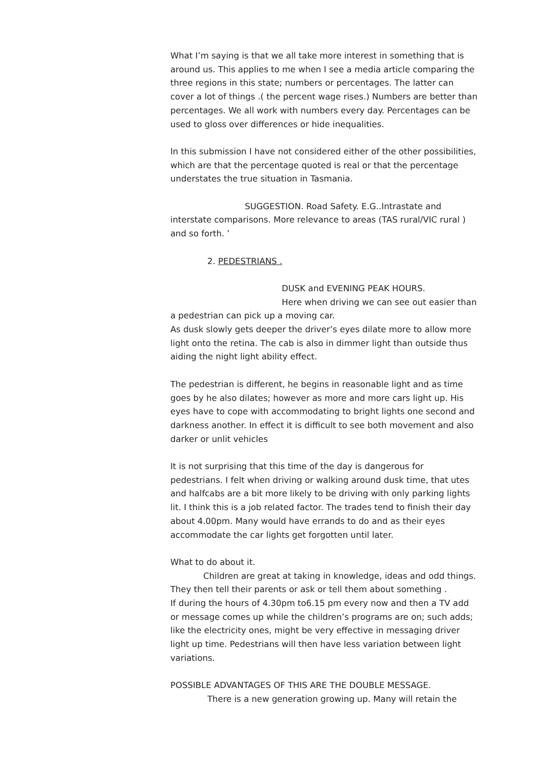What I’m saying is that we all take more interest in something that is around us. This applies to me when I see a media article comparing the three regions in this state; numbers or percentages. The latter can cover a lot of things .( the percent wage rises.) Numbers are better than percentages. We all work with numbers every day. Percentages can be used to gloss over differences or hide inequalities.
In this submission I have not considered either of the other possibilities, which are that the percentage quoted is real or that the percentage understates the true situation in Tasmania.
SUGGESTION. Road Safety. E.G..Intrastate and interstate comparisons. More relevance to areas (TAS rural/VIC rural ) and so forth. ’
2. PEDESTRIANS .
DUSK and EVENING PEAK HOURS.
Here when driving we can see out easier than a pedestrian can pick up a moving car.
As dusk slowly gets deeper the driver’s eyes dilate more to allow more light onto the retina. The cab is also in dimmer light than outside thus aiding the night light ability effect.
The pedestrian is different, he begins in reasonable light and as time goes by he also dilates; however as more and more cars light up. His eyes have to cope with accommodating to bright lights one second and darkness another. In effect it is difficult to see both movement and also darker or unlit vehicles
It is not surprising that this time of the day is dangerous for pedestrians. I felt when driving or walking around dusk time, that utes and halfcabs are a bit more likely to be driving with only parking lights lit. I think this is a job related factor. The trades tend to finish their day about 4.00pm. Many would have errands to do and as their eyes accommodate the car lights get forgotten until later.
What to do about it.
Children are great at taking in knowledge, ideas and odd things. They then tell their parents or ask or tell them about something .
If during the hours of 4.30pm to6.15 pm every now and then a TV add or message comes up while the children’s programs are on; such adds; like the electricity ones, might be very effective in messaging driver light up time. Pedestrians will then have less variation between light variations.
POSSIBLE ADVANTAGES OF THIS ARE THE DOUBLE MESSAGE.
There is a new generation growing up. Many will retain the